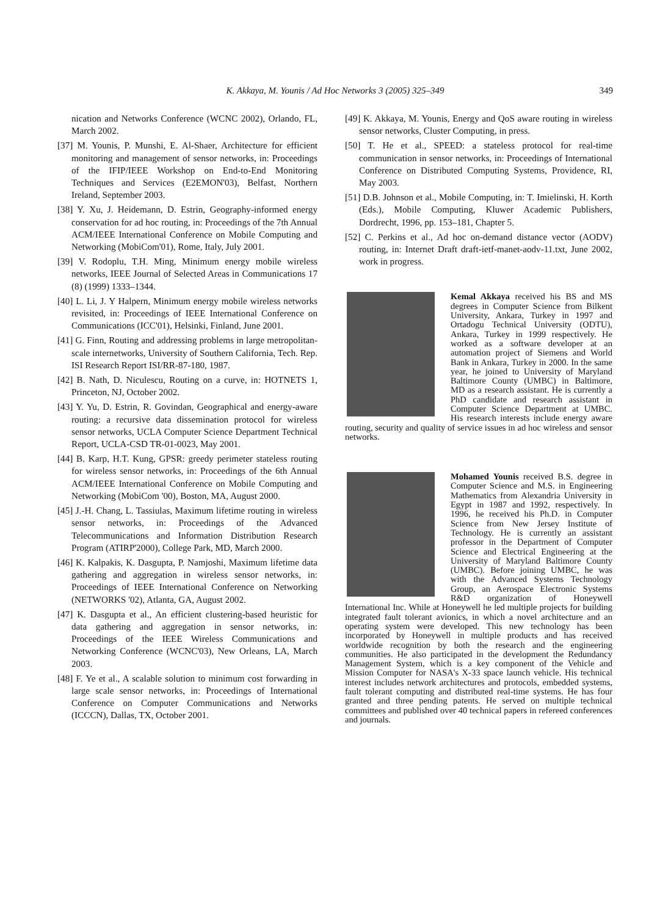K. Akkaya, M. Younis / Ad Hoc Networks 3 (2005) 325–349
349
nication and Networks Conference (WCNC 2002), Orlando, FL, March 2002.
[37] M. Younis, P. Munshi, E. Al-Shaer, Architecture for efficient monitoring and management of sensor networks, in: Proceedings of the IFIP/IEEE Workshop on End-to-End Monitoring Techniques and Services (E2EMON'03), Belfast, Northern Ireland, September 2003.
[38] Y. Xu, J. Heidemann, D. Estrin, Geography-informed energy conservation for ad hoc routing, in: Proceedings of the 7th Annual ACM/IEEE International Conference on Mobile Computing and Networking (MobiCom'01), Rome, Italy, July 2001.
[39] V. Rodoplu, T.H. Ming, Minimum energy mobile wireless networks, IEEE Journal of Selected Areas in Communications 17 (8) (1999) 1333–1344.
[40] L. Li, J. Y Halpern, Minimum energy mobile wireless networks revisited, in: Proceedings of IEEE International Conference on Communications (ICC'01), Helsinki, Finland, June 2001.
[41] G. Finn, Routing and addressing problems in large metropolitan-scale internetworks, University of Southern California, Tech. Rep. ISI Research Report ISI/RR-87-180, 1987.
[42] B. Nath, D. Niculescu, Routing on a curve, in: HOTNETS 1, Princeton, NJ, October 2002.
[43] Y. Yu, D. Estrin, R. Govindan, Geographical and energy-aware routing: a recursive data dissemination protocol for wireless sensor networks, UCLA Computer Science Department Technical Report, UCLA-CSD TR-01-0023, May 2001.
[44] B. Karp, H.T. Kung, GPSR: greedy perimeter stateless routing for wireless sensor networks, in: Proceedings of the 6th Annual ACM/IEEE International Conference on Mobile Computing and Networking (MobiCom '00), Boston, MA, August 2000.
[45] J.-H. Chang, L. Tassiulas, Maximum lifetime routing in wireless sensor networks, in: Proceedings of the Advanced Telecommunications and Information Distribution Research Program (ATIRP'2000), College Park, MD, March 2000.
[46] K. Kalpakis, K. Dasgupta, P. Namjoshi, Maximum lifetime data gathering and aggregation in wireless sensor networks, in: Proceedings of IEEE International Conference on Networking (NETWORKS '02), Atlanta, GA, August 2002.
[47] K. Dasgupta et al., An efficient clustering-based heuristic for data gathering and aggregation in sensor networks, in: Proceedings of the IEEE Wireless Communications and Networking Conference (WCNC'03), New Orleans, LA, March 2003.
[48] F. Ye et al., A scalable solution to minimum cost forwarding in large scale sensor networks, in: Proceedings of International Conference on Computer Communications and Networks (ICCCN), Dallas, TX, October 2001.
[49] K. Akkaya, M. Younis, Energy and QoS aware routing in wireless sensor networks, Cluster Computing, in press.
[50] T. He et al., SPEED: a stateless protocol for real-time communication in sensor networks, in: Proceedings of International Conference on Distributed Computing Systems, Providence, RI, May 2003.
[51] D.B. Johnson et al., Mobile Computing, in: T. Imielinski, H. Korth (Eds.), Mobile Computing, Kluwer Academic Publishers, Dordrecht, 1996, pp. 153–181, Chapter 5.
[52] C. Perkins et al., Ad hoc on-demand distance vector (AODV) routing, in: Internet Draft draft-ietf-manet-aodv-11.txt, June 2002, work in progress.
Kemal Akkaya received his BS and MS degrees in Computer Science from Bilkent University, Ankara, Turkey in 1997 and Ortadogu Technical University (ODTU), Ankara, Turkey in 1999 respectively. He worked as a software developer at an automation project of Siemens and World Bank in Ankara, Turkey in 2000. In the same year, he joined to University of Maryland Baltimore County (UMBC) in Baltimore, MD as a research assistant. He is currently a PhD candidate and research assistant in Computer Science Department at UMBC. His research interests include energy aware routing, security and quality of service issues in ad hoc wireless and sensor networks.
Mohamed Younis received B.S. degree in Computer Science and M.S. in Engineering Mathematics from Alexandria University in Egypt in 1987 and 1992, respectively. In 1996, he received his Ph.D. in Computer Science from New Jersey Institute of Technology. He is currently an assistant professor in the Department of Computer Science and Electrical Engineering at the University of Maryland Baltimore County (UMBC). Before joining UMBC, he was with the Advanced Systems Technology Group, an Aerospace Electronic Systems R&D organization of Honeywell International Inc. While at Honeywell he led multiple projects for building integrated fault tolerant avionics, in which a novel architecture and an operating system were developed. This new technology has been incorporated by Honeywell in multiple products and has received worldwide recognition by both the research and the engineering communities. He also participated in the development the Redundancy Management System, which is a key component of the Vehicle and Mission Computer for NASA's X-33 space launch vehicle. His technical interest includes network architectures and protocols, embedded systems, fault tolerant computing and distributed real-time systems. He has four granted and three pending patents. He served on multiple technical committees and published over 40 technical papers in refereed conferences and journals.